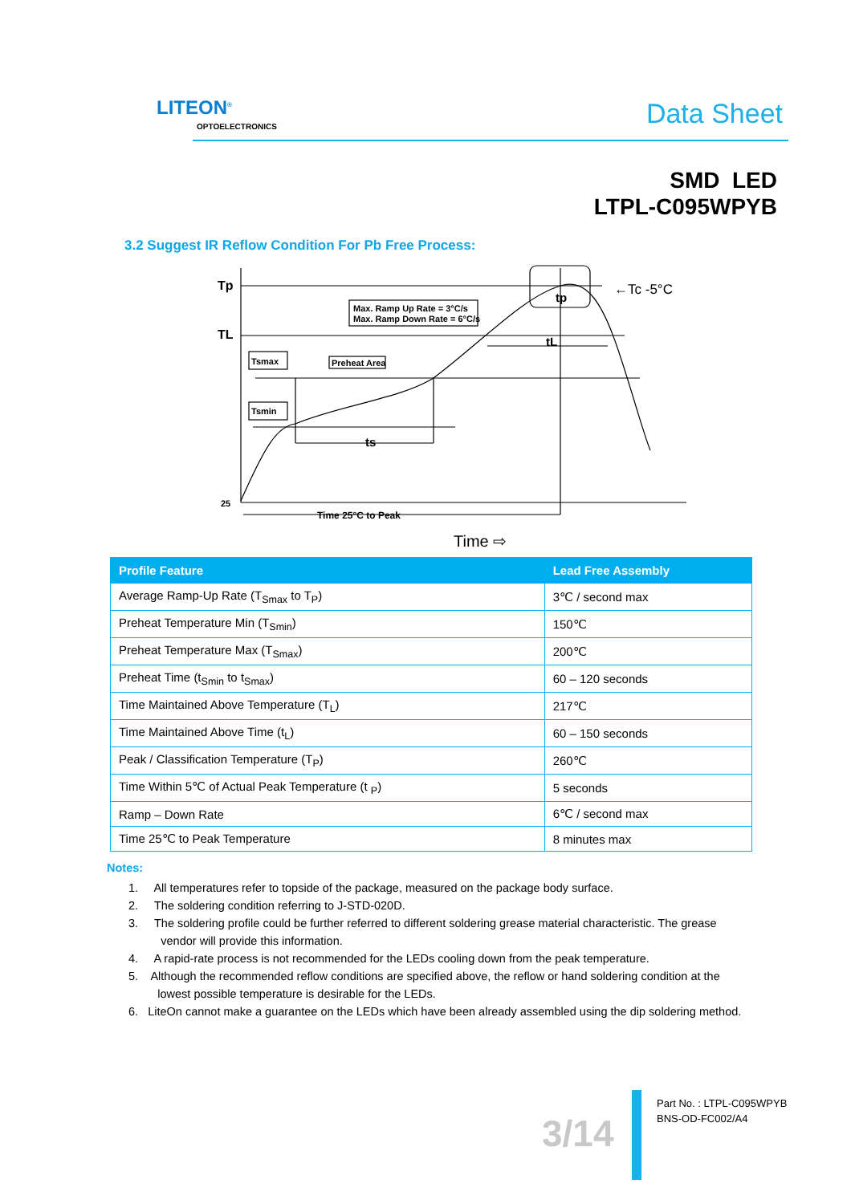LITEON<sup>®</sup>
OPTOELECTRONICS Data Sheet
SMD LED
LTPL-C095WPYB
3.2 Suggest IR Reflow Condition For Pb Free Process:
Tp
TL
25
Max. Ramp Up Rate = 3°C/s
Max. Ramp Down Rate = 6°C/s
Tsmax
Preheat Area
Tsmin
ts
tL
tp
Time 25°C to Peak
Time ⇨
←Tc -5°C
| Profile Feature | Lead Free Assembly |
| --- | --- |
| Average Ramp-Up Rate (T<sub>Smax</sub> to T<sub>P</sub>) | 3℃ / second max |
| Preheat Temperature Min (T<sub>Smin</sub>) | 150℃ |
| Preheat Temperature Max (T<sub>Smax</sub>) | 200℃ |
| Preheat Time (t<sub>Smin</sub> to t<sub>Smax</sub>) | 60 – 120 seconds |
| Time Maintained Above Temperature (T<sub>L</sub>) | 217℃ |
| Time Maintained Above Time (t<sub>L</sub>) | 60 – 150 seconds |
| Peak / Classification Temperature (T<sub>P</sub>) | 260℃ |
| Time Within 5℃ of Actual Peak Temperature (t <sub>P</sub>) | 5 seconds |
| Ramp – Down Rate | 6℃ / second max |
| Time 25℃ to Peak Temperature | 8 minutes max |
Notes:
1. All temperatures refer to topside of the package, measured on the package body surface.
2. The soldering condition referring to J-STD-020D.
3. The soldering profile could be further referred to different soldering grease material characteristic. The grease
vendor will provide this information.
4. A rapid-rate process is not recommended for the LEDs cooling down from the peak temperature.
5. Although the recommended reflow conditions are specified above, the reflow or hand soldering condition at the
lowest possible temperature is desirable for the LEDs.
6. LiteOn cannot make a guarantee on the LEDs which have been already assembled using the dip soldering method.
3/14
Part No. : LTPL-C095WPYB
BNS-OD-FC002/A4